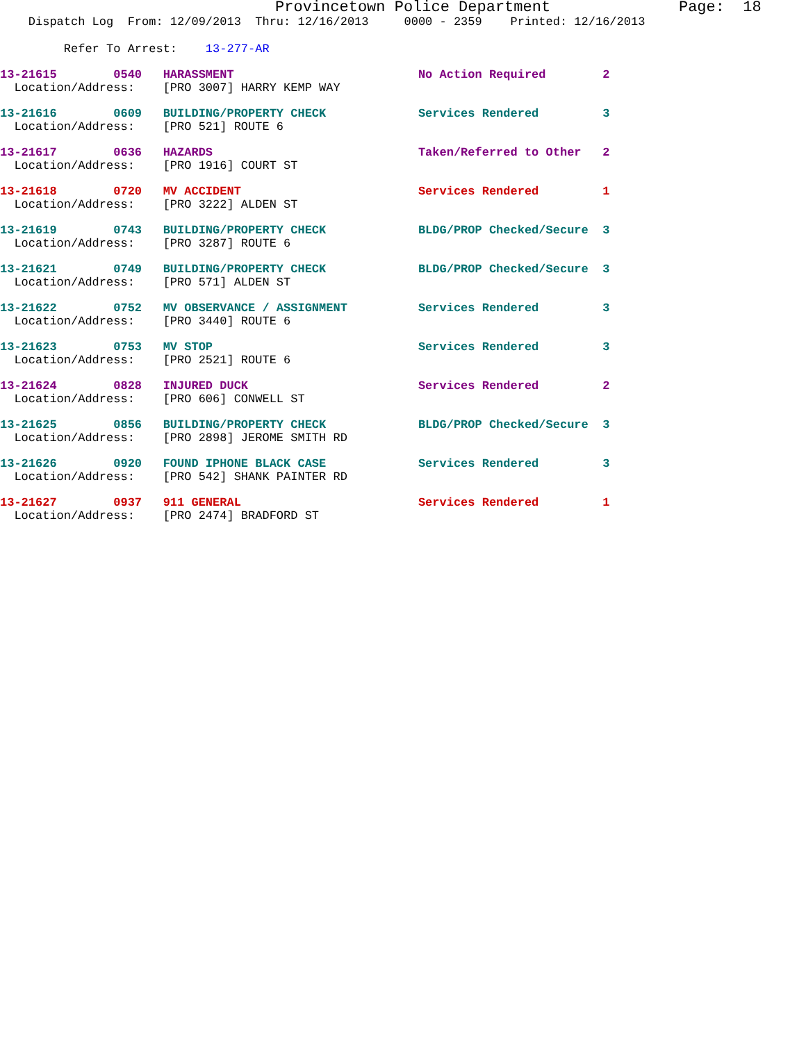Provincetown Police Department              Page:  18
    Dispatch Log  From: 12/09/2013  Thru: 12/16/2013     0000 - 2359    Printed: 12/16/2013
         Refer To Arrest:    13-277-AR
13-21615        0540   HARASSMENT                          No Action Required        2
  Location/Address:    [PRO 3007] HARRY KEMP WAY
13-21616        0609   BUILDING/PROPERTY CHECK             Services Rendered         3
  Location/Address:    [PRO 521] ROUTE 6
13-21617        0636   HAZARDS                             Taken/Referred to Other   2
  Location/Address:    [PRO 1916] COURT ST
13-21618        0720   MV ACCIDENT                         Services Rendered         1
  Location/Address:    [PRO 3222] ALDEN ST
13-21619        0743   BUILDING/PROPERTY CHECK             BLDG/PROP Checked/Secure  3
  Location/Address:    [PRO 3287] ROUTE 6
13-21621        0749   BUILDING/PROPERTY CHECK             BLDG/PROP Checked/Secure  3
  Location/Address:    [PRO 571] ALDEN ST
13-21622        0752   MV OBSERVANCE / ASSIGNMENT          Services Rendered         3
  Location/Address:    [PRO 3440] ROUTE 6
13-21623        0753   MV STOP                             Services Rendered         3
  Location/Address:    [PRO 2521] ROUTE 6
13-21624        0828   INJURED DUCK                        Services Rendered         2
  Location/Address:    [PRO 606] CONWELL ST
13-21625        0856   BUILDING/PROPERTY CHECK             BLDG/PROP Checked/Secure  3
  Location/Address:    [PRO 2898] JEROME SMITH RD
13-21626        0920   FOUND IPHONE BLACK CASE             Services Rendered         3
  Location/Address:    [PRO 542] SHANK PAINTER RD
13-21627        0937   911 GENERAL                         Services Rendered         1
  Location/Address:    [PRO 2474] BRADFORD ST